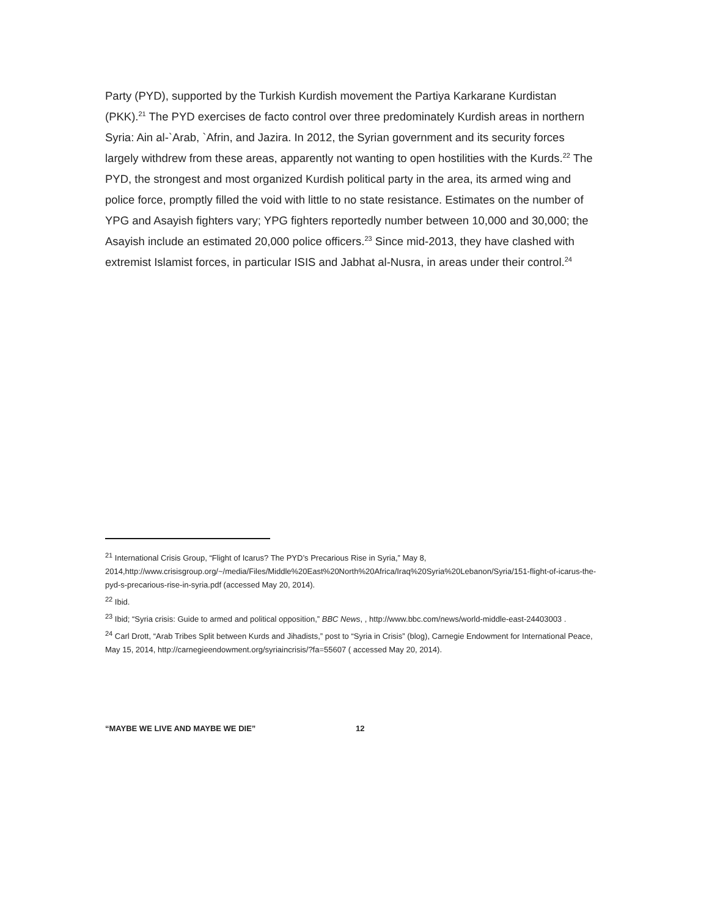Party (PYD), supported by the Turkish Kurdish movement the Partiya Karkarane Kurdistan (PKK).<sup>21</sup> The PYD exercises de facto control over three predominately Kurdish areas in northern Syria: Ain al-`Arab, `Afrin, and Jazira. In 2012, the Syrian government and its security forces largely withdrew from these areas, apparently not wanting to open hostilities with the Kurds.<sup>22</sup> The PYD, the strongest and most organized Kurdish political party in the area, its armed wing and police force, promptly filled the void with little to no state resistance. Estimates on the number of YPG and Asayish fighters vary; YPG fighters reportedly number between 10,000 and 30,000; the Asayish include an estimated 20,000 police officers.<sup>23</sup> Since mid-2013, they have clashed with extremist Islamist forces, in particular ISIS and Jabhat al-Nusra, in areas under their control.<sup>24</sup>
<sup>21</sup> International Crisis Group, “Flight of Icarus? The PYD’s Precarious Rise in Syria,” May 8, 2014,http://www.crisisgroup.org/~/media/Files/Middle%20East%20North%20Africa/Iraq%20Syria%20Lebanon/Syria/151-flight-of-icarus-the-pyd-s-precarious-rise-in-syria.pdf (accessed May 20, 2014).
<sup>22</sup> Ibid.
<sup>23</sup> Ibid; “Syria crisis: Guide to armed and political opposition,” BBC News, , http://www.bbc.com/news/world-middle-east-24403003 .
<sup>24</sup> Carl Drott, “Arab Tribes Split between Kurds and Jihadists,” post to “Syria in Crisis” (blog), Carnegie Endowment for International Peace, May 15, 2014, http://carnegieendowment.org/syriaincrisis/?fa=55607 ( accessed May 20, 2014).
“MAYBE WE LIVE AND MAYBE WE DIE” 12